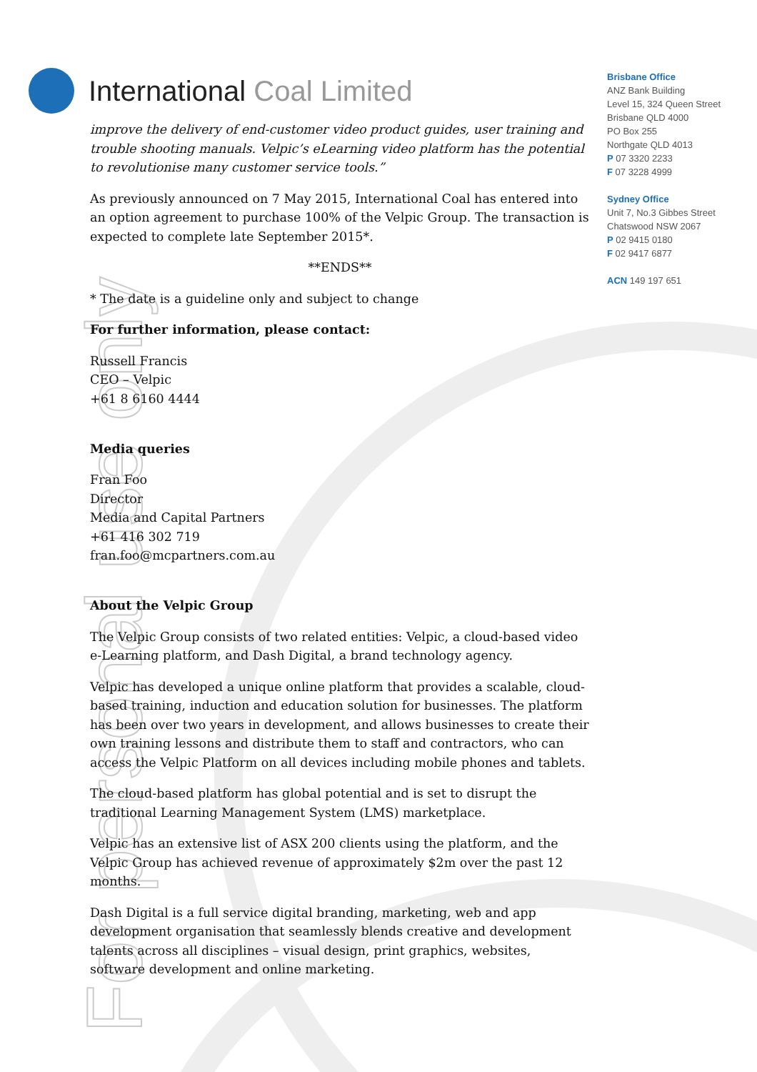For personal use only
International Coal Limited
Brisbane Office
ANZ Bank Building
Level 15, 324 Queen Street
Brisbane QLD 4000
PO Box 255
Northgate QLD 4013
P 07 3320 2233
F 07 3228 4999
Sydney Office
Unit 7, No.3 Gibbes Street
Chatswood NSW 2067
P 02 9415 0180
F 02 9417 6877
ACN 149 197 651
improve the delivery of end-customer video product guides, user training and trouble shooting manuals. Velpic’s eLearning video platform has the potential to revolutionise many customer service tools.”
As previously announced on 7 May 2015, International Coal has entered into an option agreement to purchase 100% of the Velpic Group. The transaction is expected to complete late September 2015*.
**ENDS**
* The date is a guideline only and subject to change
For further information, please contact:
Russell Francis
CEO – Velpic
+61 8 6160 4444
Media queries
Fran Foo
Director
Media and Capital Partners
+61 416 302 719
fran.foo@mcpartners.com.au
About the Velpic Group
The Velpic Group consists of two related entities: Velpic, a cloud-based video e-Learning platform, and Dash Digital, a brand technology agency.
Velpic has developed a unique online platform that provides a scalable, cloud-based training, induction and education solution for businesses. The platform has been over two years in development, and allows businesses to create their own training lessons and distribute them to staff and contractors, who can access the Velpic Platform on all devices including mobile phones and tablets.
The cloud-based platform has global potential and is set to disrupt the traditional Learning Management System (LMS) marketplace.
Velpic has an extensive list of ASX 200 clients using the platform, and the Velpic Group has achieved revenue of approximately $2m over the past 12 months.
Dash Digital is a full service digital branding, marketing, web and app development organisation that seamlessly blends creative and development talents across all disciplines – visual design, print graphics, websites, software development and online marketing.